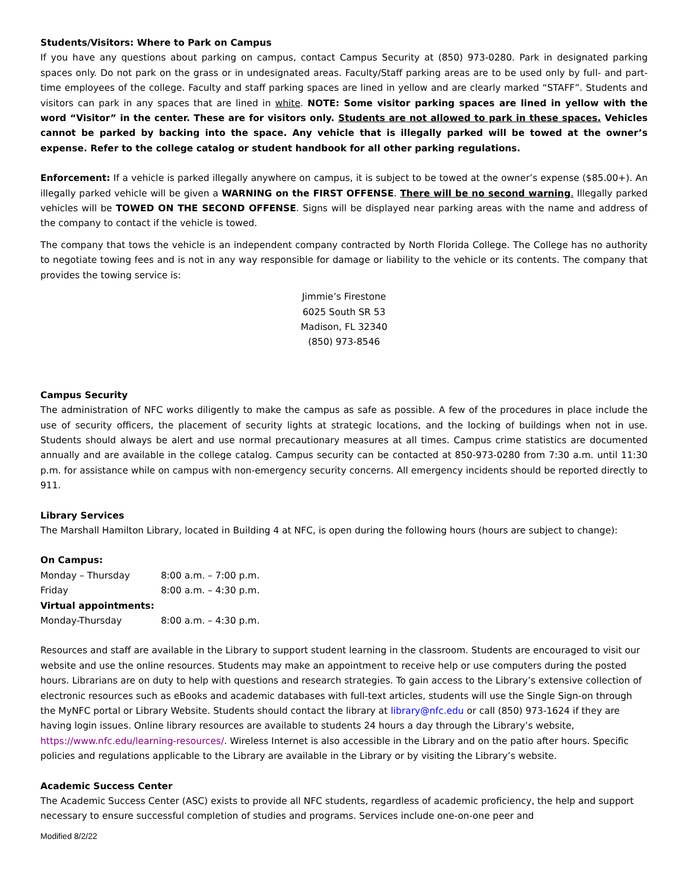Students/Visitors: Where to Park on Campus
If you have any questions about parking on campus, contact Campus Security at (850) 973-0280. Park in designated parking spaces only. Do not park on the grass or in undesignated areas. Faculty/Staff parking areas are to be used only by full- and part-time employees of the college. Faculty and staff parking spaces are lined in yellow and are clearly marked “STAFF”. Students and visitors can park in any spaces that are lined in white. NOTE: Some visitor parking spaces are lined in yellow with the word “Visitor” in the center. These are for visitors only. Students are not allowed to park in these spaces. Vehicles cannot be parked by backing into the space. Any vehicle that is illegally parked will be towed at the owner’s expense. Refer to the college catalog or student handbook for all other parking regulations.
Enforcement: If a vehicle is parked illegally anywhere on campus, it is subject to be towed at the owner’s expense ($85.00+). An illegally parked vehicle will be given a WARNING on the FIRST OFFENSE. There will be no second warning. Illegally parked vehicles will be TOWED ON THE SECOND OFFENSE. Signs will be displayed near parking areas with the name and address of the company to contact if the vehicle is towed.
The company that tows the vehicle is an independent company contracted by North Florida College. The College has no authority to negotiate towing fees and is not in any way responsible for damage or liability to the vehicle or its contents. The company that provides the towing service is:
Jimmie’s Firestone
6025 South SR 53
Madison, FL 32340
(850) 973-8546
Campus Security
The administration of NFC works diligently to make the campus as safe as possible. A few of the procedures in place include the use of security officers, the placement of security lights at strategic locations, and the locking of buildings when not in use. Students should always be alert and use normal precautionary measures at all times. Campus crime statistics are documented annually and are available in the college catalog. Campus security can be contacted at 850-973-0280 from 7:30 a.m. until 11:30 p.m. for assistance while on campus with non-emergency security concerns. All emergency incidents should be reported directly to 911.
Library Services
The Marshall Hamilton Library, located in Building 4 at NFC, is open during the following hours (hours are subject to change):
| On Campus: | |
| Monday – Thursday | 8:00 a.m. – 7:00 p.m. |
| Friday | 8:00 a.m. – 4:30 p.m. |
| Virtual appointments: | |
| Monday-Thursday | 8:00 a.m. – 4:30 p.m. |
Resources and staff are available in the Library to support student learning in the classroom. Students are encouraged to visit our website and use the online resources. Students may make an appointment to receive help or use computers during the posted hours. Librarians are on duty to help with questions and research strategies. To gain access to the Library’s extensive collection of electronic resources such as eBooks and academic databases with full-text articles, students will use the Single Sign-on through the MyNFC portal or Library Website. Students should contact the library at library@nfc.edu or call (850) 973-1624 if they are having login issues. Online library resources are available to students 24 hours a day through the Library’s website, https://www.nfc.edu/learning-resources/. Wireless Internet is also accessible in the Library and on the patio after hours. Specific policies and regulations applicable to the Library are available in the Library or by visiting the Library’s website.
Academic Success Center
The Academic Success Center (ASC) exists to provide all NFC students, regardless of academic proficiency, the help and support necessary to ensure successful completion of studies and programs. Services include one-on-one peer and
Modified 8/2/22